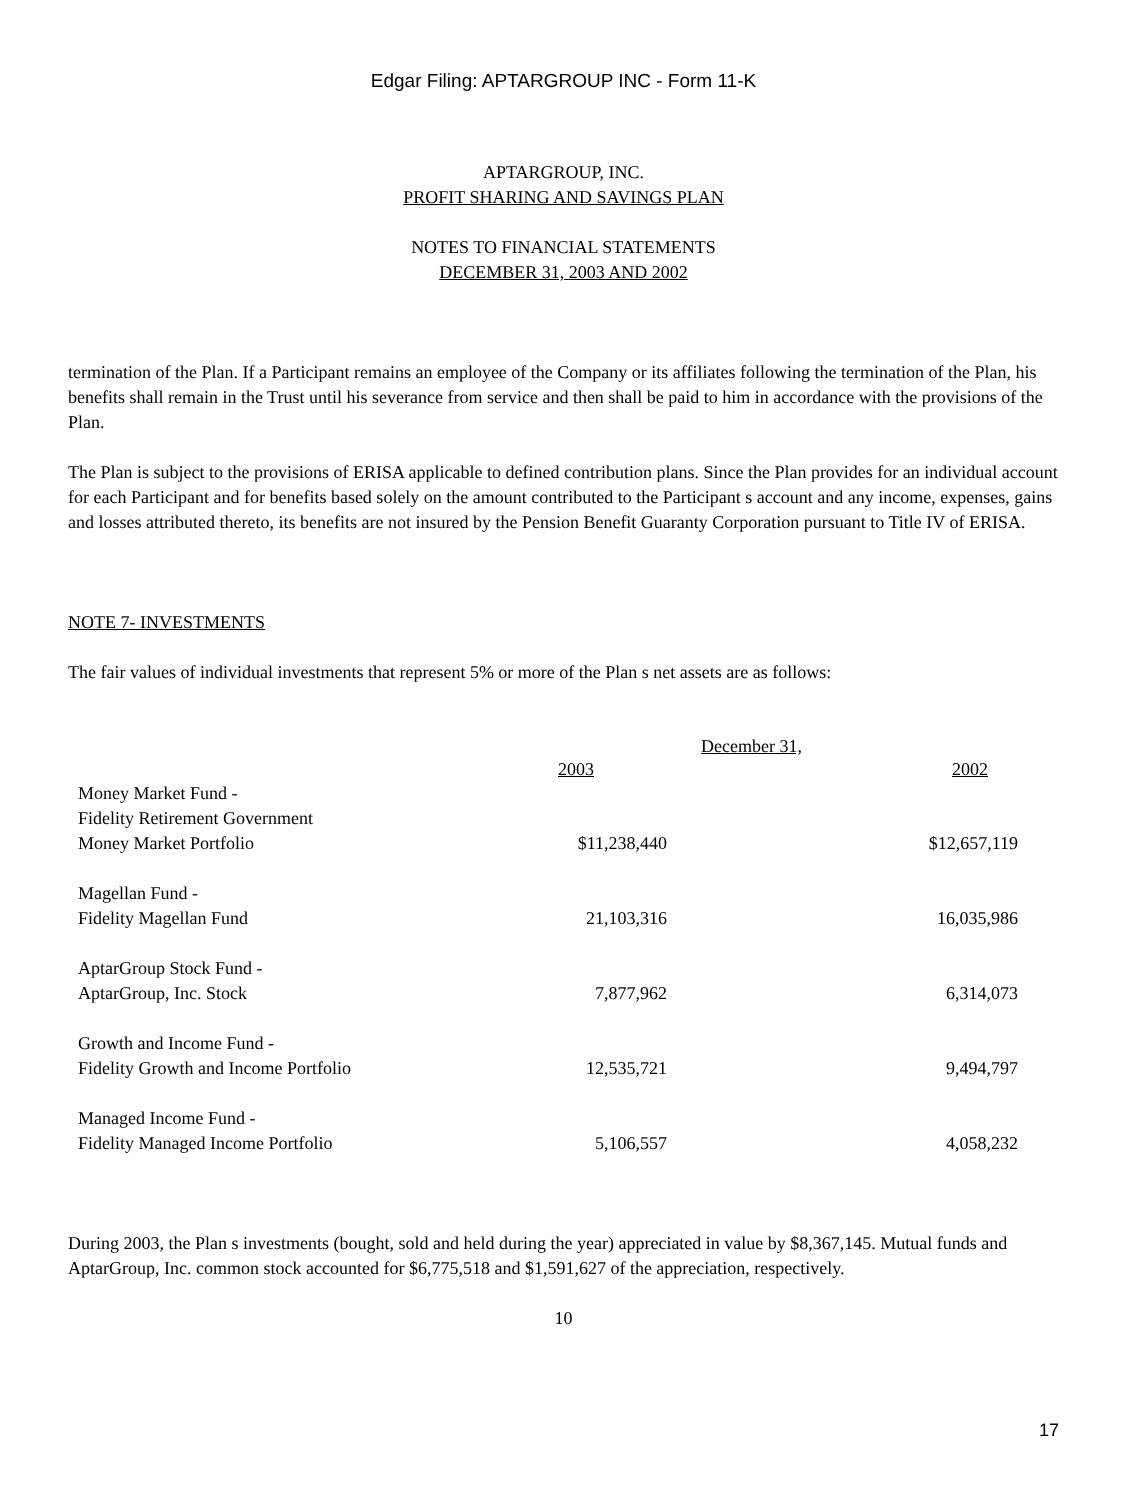Edgar Filing: APTARGROUP INC - Form 11-K
APTARGROUP, INC.
PROFIT SHARING AND SAVINGS PLAN
NOTES TO FINANCIAL STATEMENTS
DECEMBER 31, 2003 AND 2002
termination of the Plan. If a Participant remains an employee of the Company or its affiliates following the termination of the Plan, his benefits shall remain in the Trust until his severance from service and then shall be paid to him in accordance with the provisions of the Plan.
The Plan is subject to the provisions of ERISA applicable to defined contribution plans. Since the Plan provides for an individual account for each Participant and for benefits based solely on the amount contributed to the Participant s account and any income, expenses, gains and losses attributed thereto, its benefits are not insured by the Pension Benefit Guaranty Corporation pursuant to Title IV of ERISA.
NOTE 7- INVESTMENTS
The fair values of individual investments that represent 5% or more of the Plan s net assets are as follows:
| | December 31, | |
| | 2003 | 2002 |
| Money Market Fund - Fidelity Retirement Government Money Market Portfolio | $11,238,440 | $12,657,119 |
| Magellan Fund - Fidelity Magellan Fund | 21,103,316 | 16,035,986 |
| AptarGroup Stock Fund - AptarGroup, Inc. Stock | 7,877,962 | 6,314,073 |
| Growth and Income Fund - Fidelity Growth and Income Portfolio | 12,535,721 | 9,494,797 |
| Managed Income Fund - Fidelity Managed Income Portfolio | 5,106,557 | 4,058,232 |
During 2003, the Plan s investments (bought, sold and held during the year) appreciated in value by $8,367,145. Mutual funds and AptarGroup, Inc. common stock accounted for $6,775,518 and $1,591,627 of the appreciation, respectively.
10
17